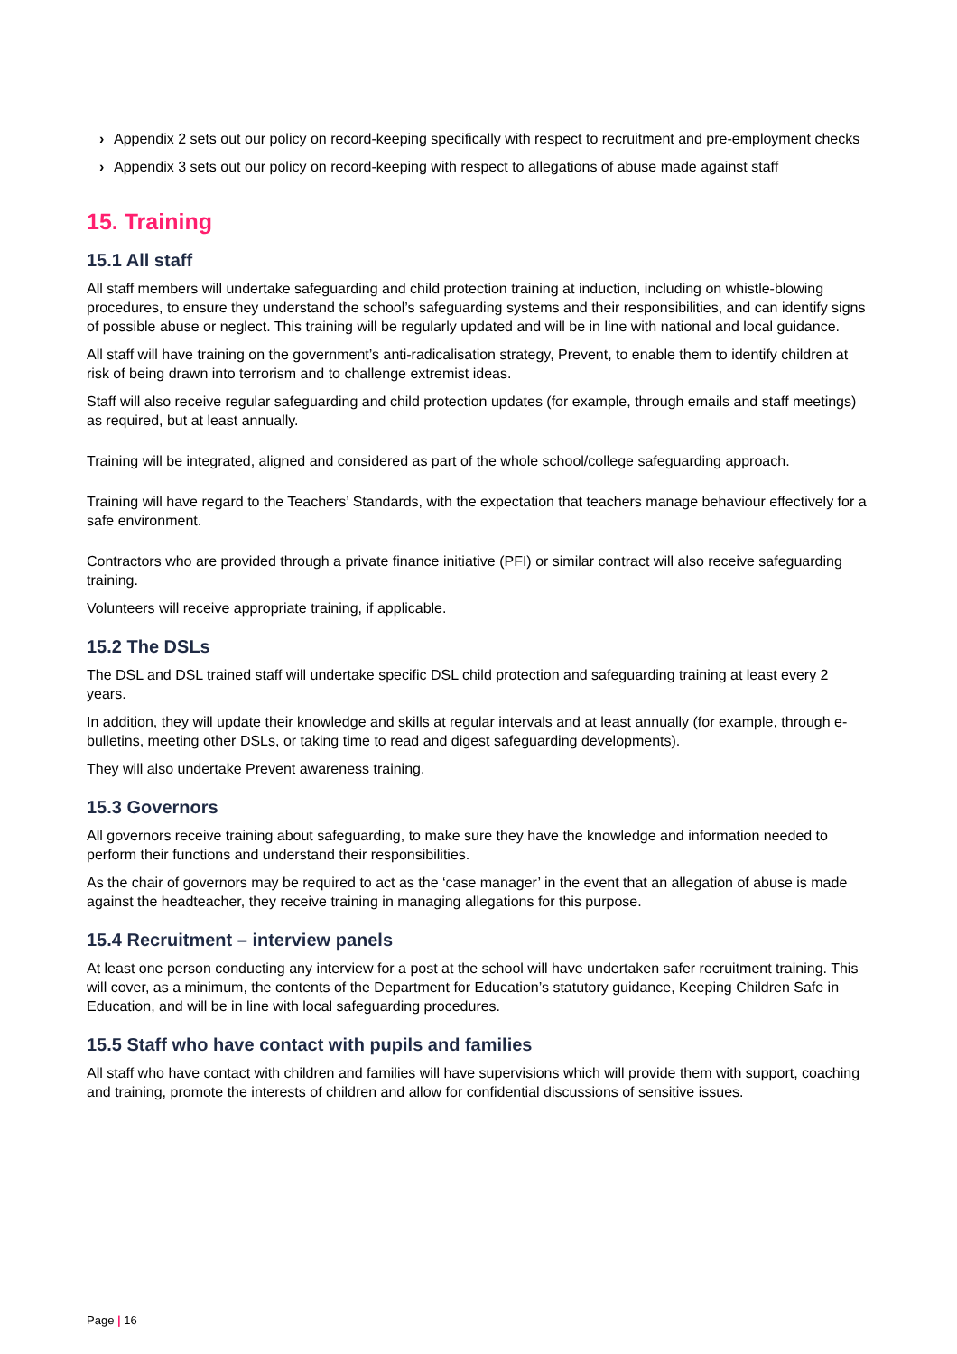› Appendix 2 sets out our policy on record-keeping specifically with respect to recruitment and pre-employment checks
› Appendix 3 sets out our policy on record-keeping with respect to allegations of abuse made against staff
15. Training
15.1 All staff
All staff members will undertake safeguarding and child protection training at induction, including on whistle-blowing procedures, to ensure they understand the school’s safeguarding systems and their responsibilities, and can identify signs of possible abuse or neglect. This training will be regularly updated and will be in line with national and local guidance.
All staff will have training on the government’s anti-radicalisation strategy, Prevent, to enable them to identify children at risk of being drawn into terrorism and to challenge extremist ideas.
Staff will also receive regular safeguarding and child protection updates (for example, through emails and staff meetings) as required, but at least annually.
Training will be integrated, aligned and considered as part of the whole school/college safeguarding approach.
Training will have regard to the Teachers’ Standards, with the expectation that teachers manage behaviour effectively for a safe environment.
Contractors who are provided through a private finance initiative (PFI) or similar contract will also receive safeguarding training.
Volunteers will receive appropriate training, if applicable.
15.2 The DSLs
The DSL and DSL trained staff will undertake specific DSL child protection and safeguarding training at least every 2 years.
In addition, they will update their knowledge and skills at regular intervals and at least annually (for example, through e-bulletins, meeting other DSLs, or taking time to read and digest safeguarding developments).
They will also undertake Prevent awareness training.
15.3 Governors
All governors receive training about safeguarding, to make sure they have the knowledge and information needed to perform their functions and understand their responsibilities.
As the chair of governors may be required to act as the ‘case manager’ in the event that an allegation of abuse is made against the headteacher, they receive training in managing allegations for this purpose.
15.4 Recruitment – interview panels
At least one person conducting any interview for a post at the school will have undertaken safer recruitment training. This will cover, as a minimum, the contents of the Department for Education’s statutory guidance, Keeping Children Safe in Education, and will be in line with local safeguarding procedures.
15.5 Staff who have contact with pupils and families
All staff who have contact with children and families will have supervisions which will provide them with support, coaching and training, promote the interests of children and allow for confidential discussions of sensitive issues.
Page | 16